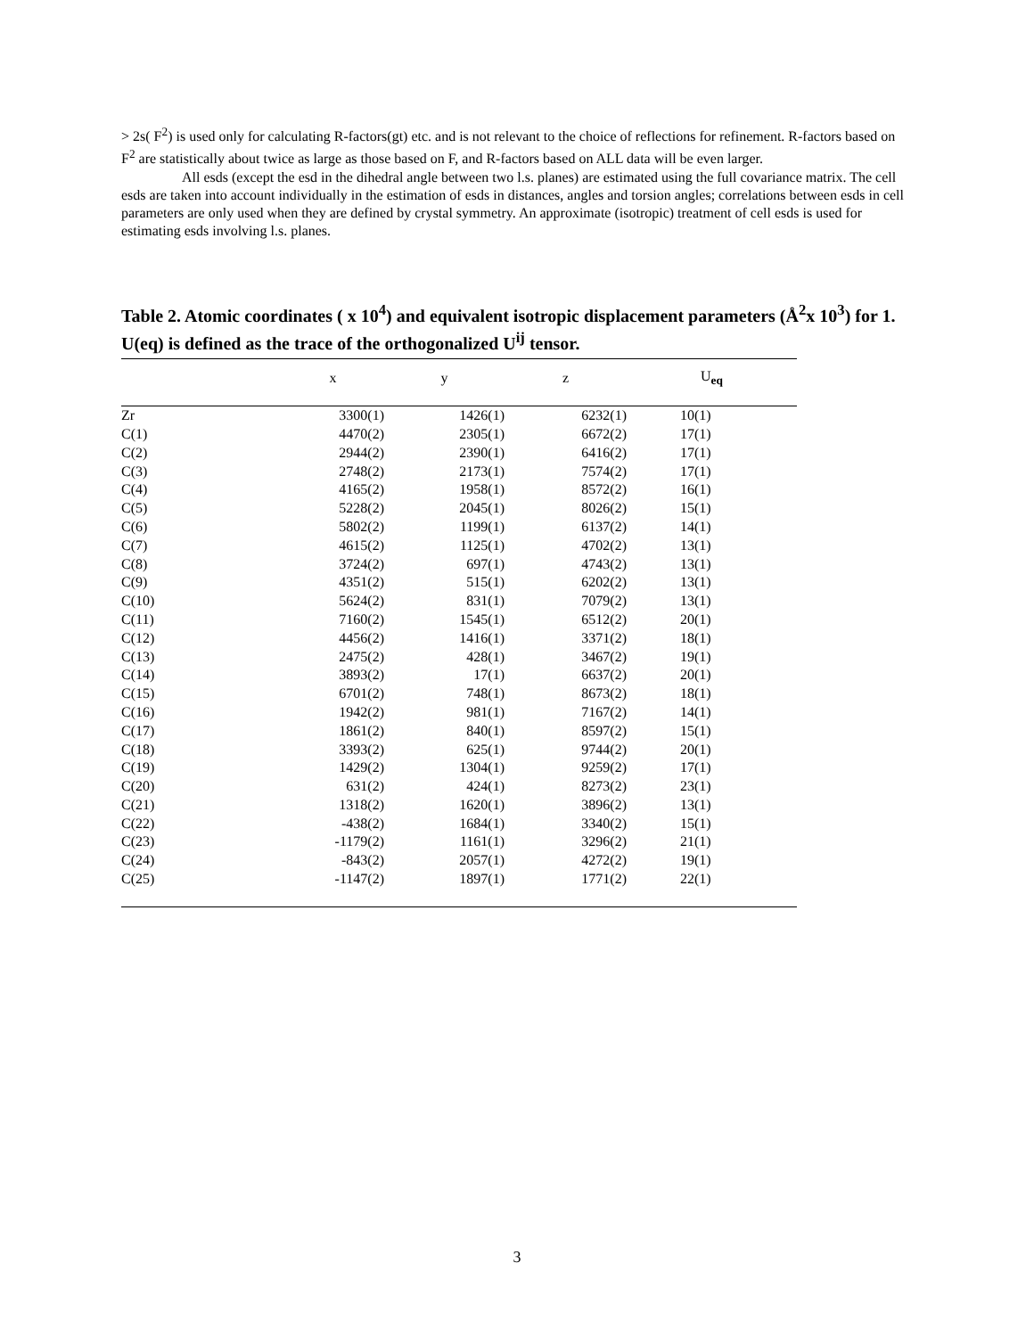> 2s( F<sup>2</sup>) is used only for calculating R-factors(gt) etc. and is not relevant to the choice of reflections for refinement. R-factors based on F<sup>2</sup> are statistically about twice as large as those based on F, and R-factors based on ALL data will be even larger.
All esds (except the esd in the dihedral angle between two l.s. planes) are estimated using the full covariance matrix. The cell esds are taken into account individually in the estimation of esds in distances, angles and torsion angles; correlations between esds in cell parameters are only used when they are defined by crystal symmetry. An approximate (isotropic) treatment of cell esds is used for estimating esds involving l.s. planes.
Table 2. Atomic coordinates ( x 10<sup>4</sup>) and equivalent isotropic displacement parameters (Å<sup>2</sup>x 10<sup>3</sup>) for 1. U(eq) is defined as the trace of the orthogonalized U<sup>ij</sup> tensor.
| | x | y | z | U<sub>eq</sub> |
| --- | --- | --- | --- | --- |
| Zr | 3300(1) | 1426(1) | 6232(1) | 10(1) |
| C(1) | 4470(2) | 2305(1) | 6672(2) | 17(1) |
| C(2) | 2944(2) | 2390(1) | 6416(2) | 17(1) |
| C(3) | 2748(2) | 2173(1) | 7574(2) | 17(1) |
| C(4) | 4165(2) | 1958(1) | 8572(2) | 16(1) |
| C(5) | 5228(2) | 2045(1) | 8026(2) | 15(1) |
| C(6) | 5802(2) | 1199(1) | 6137(2) | 14(1) |
| C(7) | 4615(2) | 1125(1) | 4702(2) | 13(1) |
| C(8) | 3724(2) | 697(1) | 4743(2) | 13(1) |
| C(9) | 4351(2) | 515(1) | 6202(2) | 13(1) |
| C(10) | 5624(2) | 831(1) | 7079(2) | 13(1) |
| C(11) | 7160(2) | 1545(1) | 6512(2) | 20(1) |
| C(12) | 4456(2) | 1416(1) | 3371(2) | 18(1) |
| C(13) | 2475(2) | 428(1) | 3467(2) | 19(1) |
| C(14) | 3893(2) | 17(1) | 6637(2) | 20(1) |
| C(15) | 6701(2) | 748(1) | 8673(2) | 18(1) |
| C(16) | 1942(2) | 981(1) | 7167(2) | 14(1) |
| C(17) | 1861(2) | 840(1) | 8597(2) | 15(1) |
| C(18) | 3393(2) | 625(1) | 9744(2) | 20(1) |
| C(19) | 1429(2) | 1304(1) | 9259(2) | 17(1) |
| C(20) | 631(2) | 424(1) | 8273(2) | 23(1) |
| C(21) | 1318(2) | 1620(1) | 3896(2) | 13(1) |
| C(22) | -438(2) | 1684(1) | 3340(2) | 15(1) |
| C(23) | -1179(2) | 1161(1) | 3296(2) | 21(1) |
| C(24) | -843(2) | 2057(1) | 4272(2) | 19(1) |
| C(25) | -1147(2) | 1897(1) | 1771(2) | 22(1) |
3